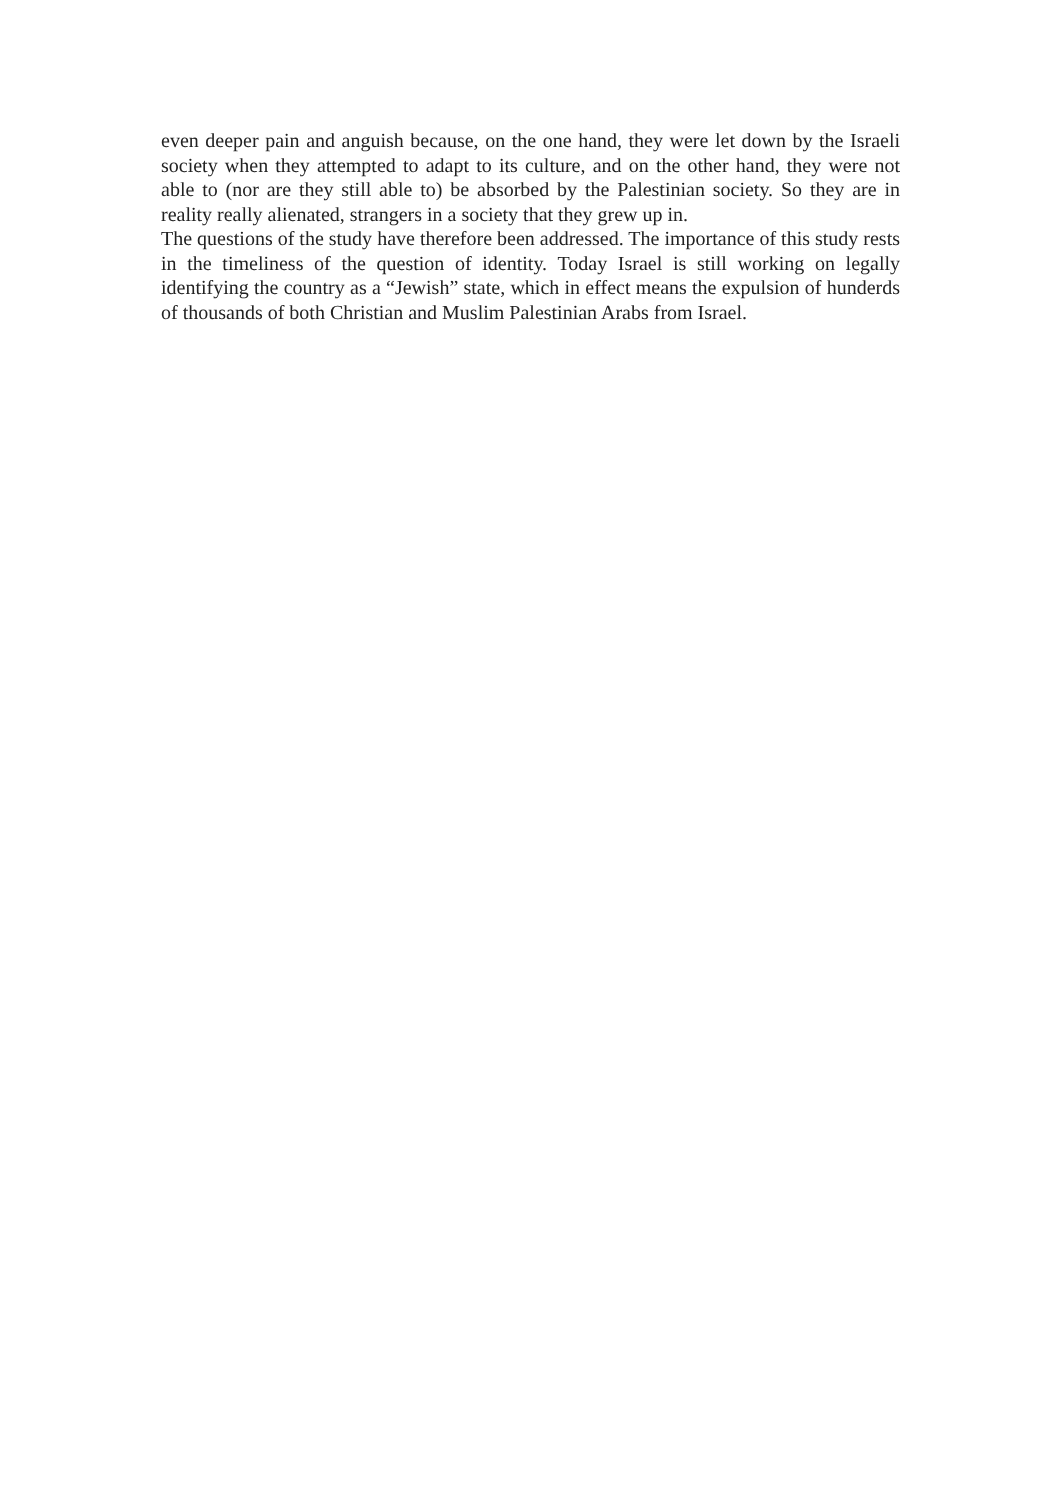even deeper pain and anguish because, on the one hand, they were let down by the Israeli society when they attempted to adapt to its culture, and on the other hand, they were not able to (nor are they still able to) be absorbed by the Palestinian society. So they are in reality really alienated, strangers in a society that they grew up in.
The questions of the study have therefore been addressed. The importance of this study rests in the timeliness of the question of identity. Today Israel is still working on legally identifying the country as a “Jewish” state, which in effect means the expulsion of hunderds of thousands of both Christian and Muslim Palestinian Arabs from Israel.